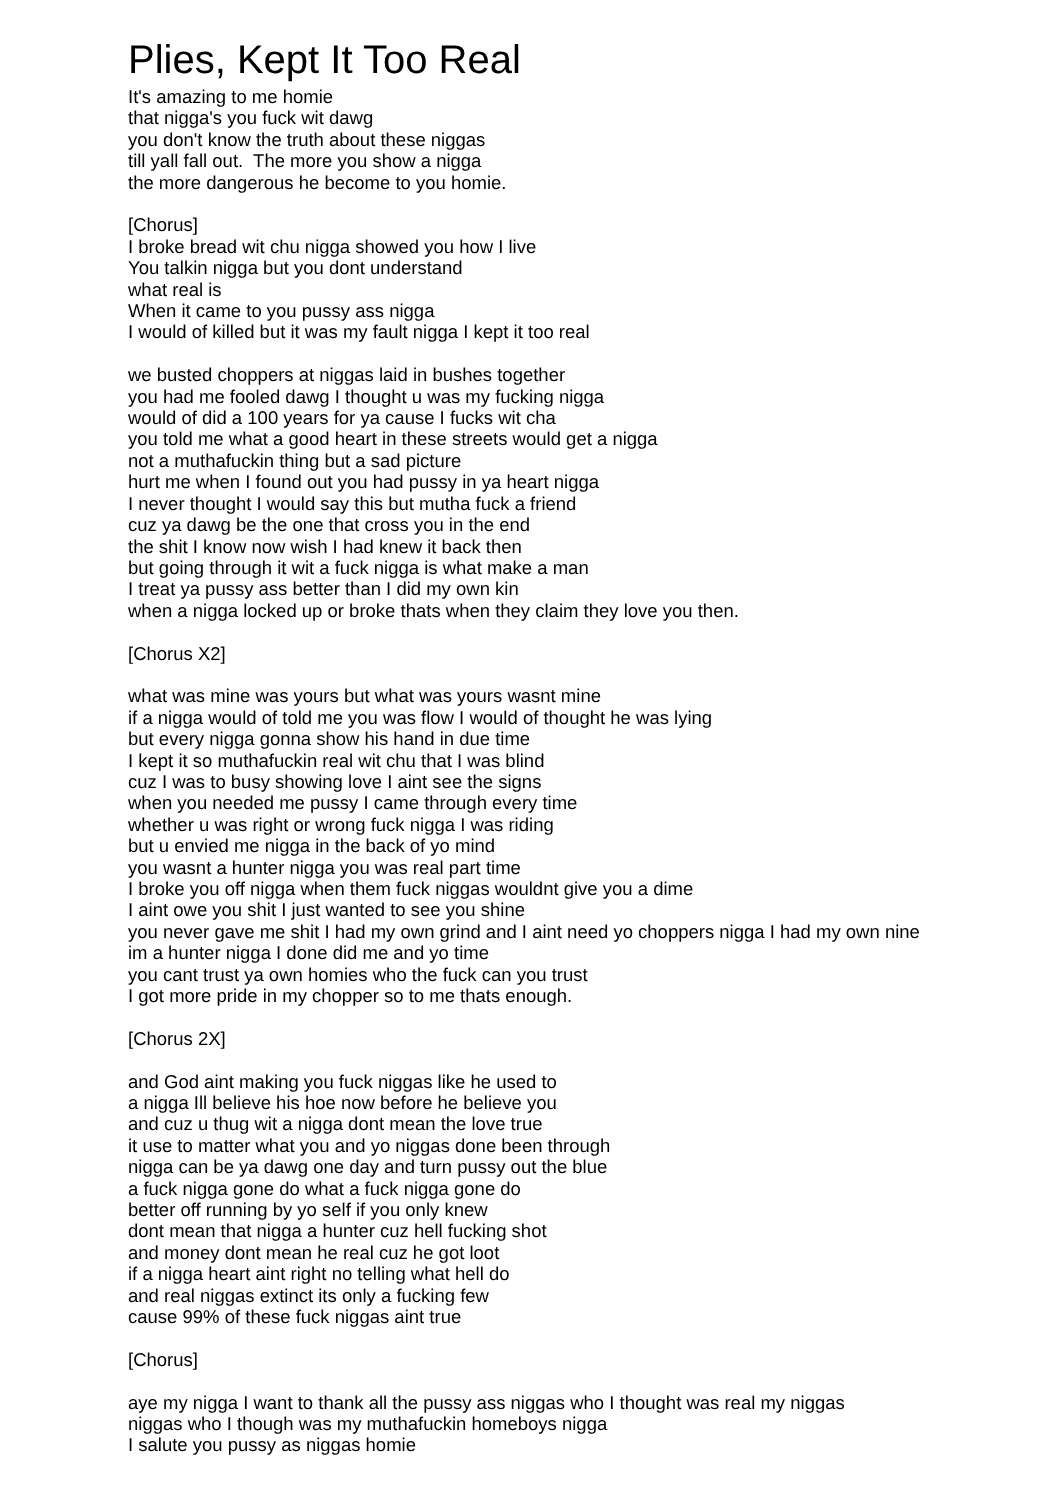Plies, Kept It Too Real
It's amazing to me homie
that nigga's you fuck wit dawg
you don't know the truth about these niggas
till yall fall out. The more you show a nigga
the more dangerous he become to you homie.
[Chorus]
I broke bread wit chu nigga showed you how I live
You talkin nigga but you dont understand
what real is
When it came to you pussy ass nigga
I would of killed but it was my fault nigga I kept it too real
we busted choppers at niggas laid in bushes together
you had me fooled dawg I thought u was my fucking nigga
would of did a 100 years for ya cause I fucks wit cha
you told me what a good heart in these streets would get a nigga
not a muthafuckin thing but a sad picture
hurt me when I found out you had pussy in ya heart nigga
I never thought I would say this but mutha fuck a friend
cuz ya dawg be the one that cross you in the end
the shit I know now wish I had knew it back then
but going through it wit a fuck nigga is what make a man
I treat ya pussy ass better than I did my own kin
when a nigga locked up or broke thats when they claim they love you then.
[Chorus X2]
what was mine was yours but what was yours wasnt mine
if a nigga would of told me you was flow I would of thought he was lying
but every nigga gonna show his hand in due time
I kept it so muthafuckin real wit chu that I was blind
cuz I was to busy showing love I aint see the signs
when you needed me pussy I came through every time
whether u was right or wrong fuck nigga I was riding
but u envied me nigga in the back of yo mind
you wasnt a hunter nigga you was real part time
I broke you off nigga when them fuck niggas wouldnt give you a dime
I aint owe you shit I just wanted to see you shine
you never gave me shit I had my own grind and I aint need yo choppers nigga I had my own nine
im a hunter nigga I done did me and yo time
you cant trust ya own homies who the fuck can you trust
I got more pride in my chopper so to me thats enough.
[Chorus 2X]
and God aint making you fuck niggas like he used to
a nigga Ill believe his hoe now before he believe you
and cuz u thug wit a nigga dont mean the love true
it use to matter what you and yo niggas done been through
nigga can be ya dawg one day and turn pussy out the blue
a fuck nigga gone do what a fuck nigga gone do
better off running by yo self if you only knew
dont mean that nigga a hunter cuz hell fucking shot
and money dont mean he real cuz he got loot
if a nigga heart aint right no telling what hell do
and real niggas extinct its only a fucking few
cause 99% of these fuck niggas aint true
[Chorus]
aye my nigga I want to thank all the pussy ass niggas who I thought was real my niggas
niggas who I though was my muthafuckin homeboys nigga
I salute you pussy as niggas homie